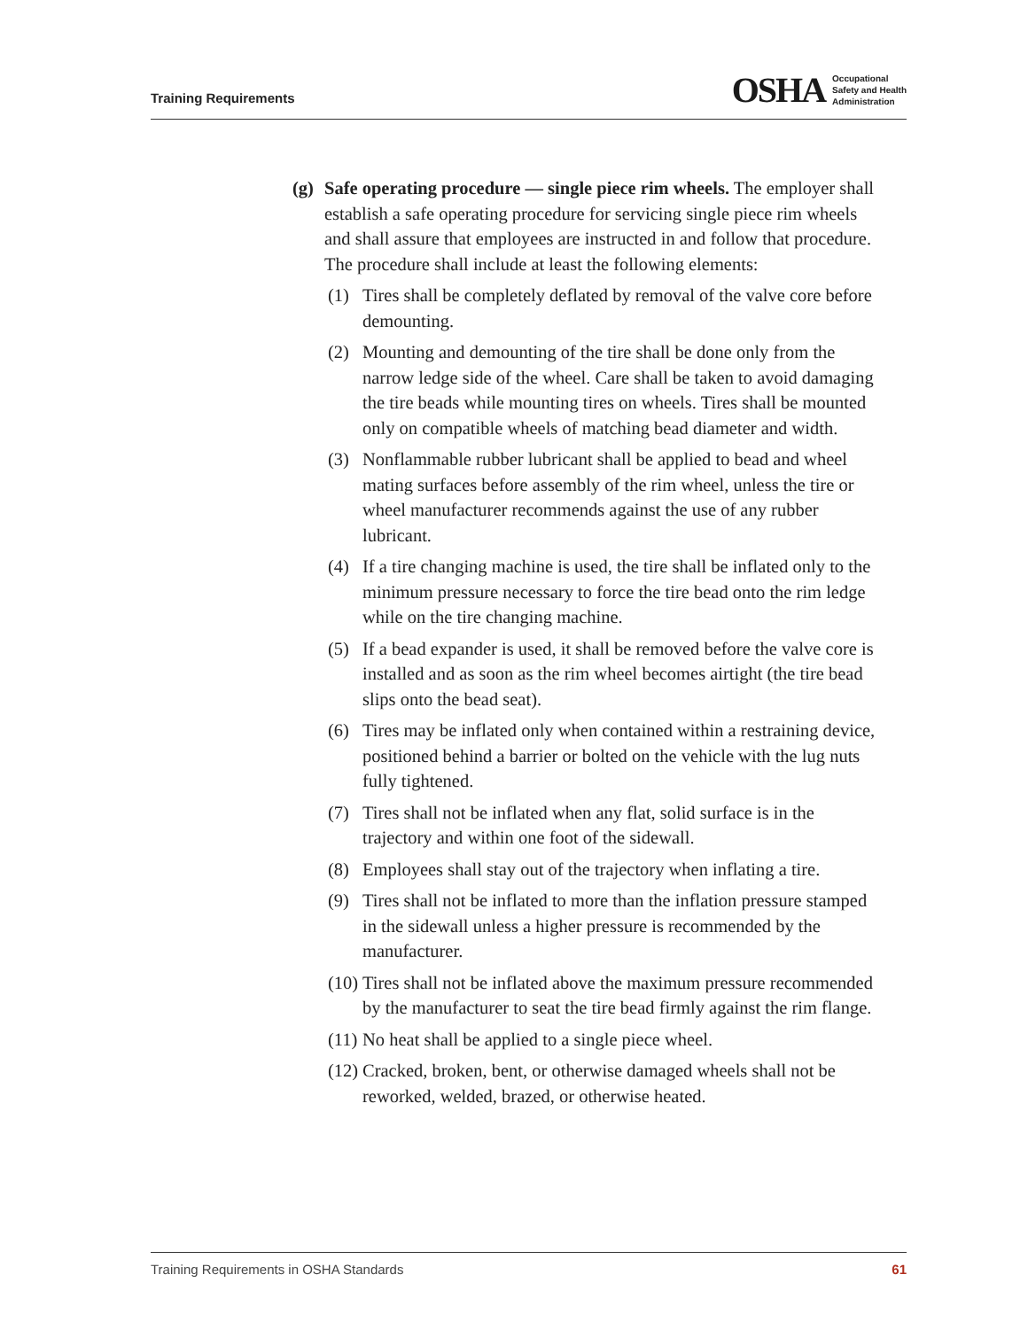Training Requirements
OSHA Occupational
Safety and Health
Administration
(g) Safe operating procedure — single piece rim wheels. The employer shall establish a safe operating procedure for servicing single piece rim wheels and shall assure that employees are instructed in and follow that procedure. The procedure shall include at least the following elements:
(1) Tires shall be completely deflated by removal of the valve core before demounting.
(2) Mounting and demounting of the tire shall be done only from the narrow ledge side of the wheel. Care shall be taken to avoid damaging the tire beads while mounting tires on wheels. Tires shall be mounted only on compatible wheels of matching bead diameter and width.
(3) Nonflammable rubber lubricant shall be applied to bead and wheel mating surfaces before assembly of the rim wheel, unless the tire or wheel manufacturer recommends against the use of any rubber lubricant.
(4) If a tire changing machine is used, the tire shall be inflated only to the minimum pressure necessary to force the tire bead onto the rim ledge while on the tire changing machine.
(5) If a bead expander is used, it shall be removed before the valve core is installed and as soon as the rim wheel becomes airtight (the tire bead slips onto the bead seat).
(6) Tires may be inflated only when contained within a restraining device, positioned behind a barrier or bolted on the vehicle with the lug nuts fully tightened.
(7) Tires shall not be inflated when any flat, solid surface is in the trajectory and within one foot of the sidewall.
(8) Employees shall stay out of the trajectory when inflating a tire.
(9) Tires shall not be inflated to more than the inflation pressure stamped in the sidewall unless a higher pressure is recommended by the manufacturer.
(10) Tires shall not be inflated above the maximum pressure recommended by the manufacturer to seat the tire bead firmly against the rim flange.
(11) No heat shall be applied to a single piece wheel.
(12) Cracked, broken, bent, or otherwise damaged wheels shall not be reworked, welded, brazed, or otherwise heated.
Training Requirements in OSHA Standards 61